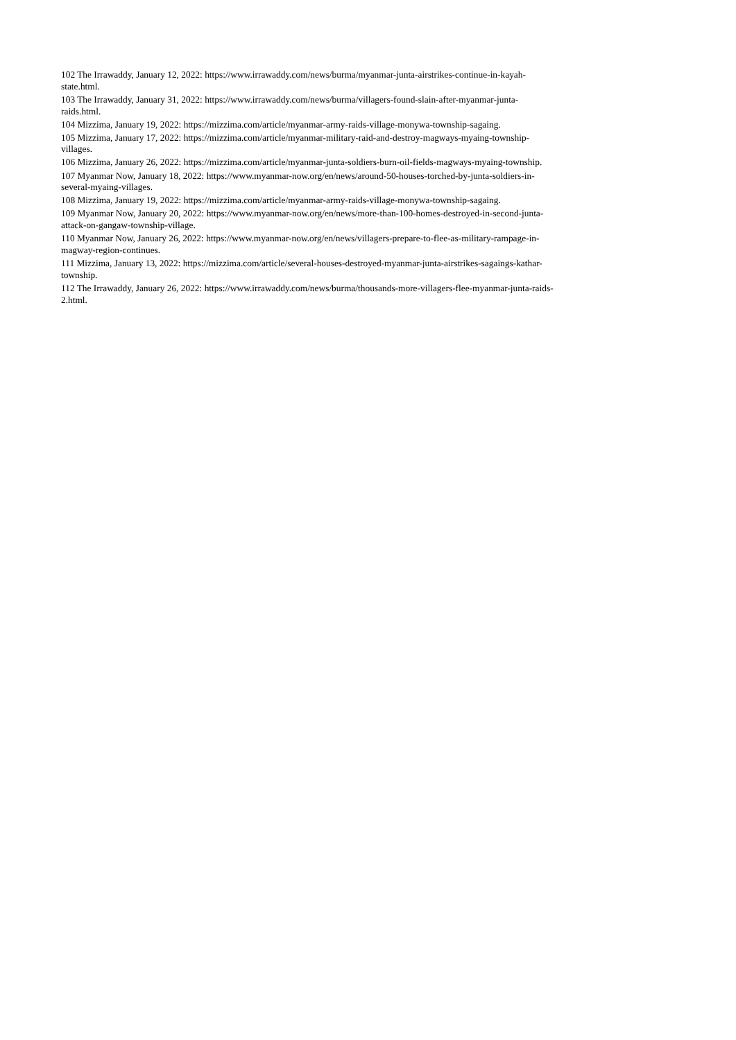102 The Irrawaddy, January 12, 2022: https://www.irrawaddy.com/news/burma/myanmar-junta-airstrikes-continue-in-kayah-
state.html.
103 The Irrawaddy, January 31, 2022: https://www.irrawaddy.com/news/burma/villagers-found-slain-after-myanmar-junta-
raids.html.
104 Mizzima, January 19, 2022: https://mizzima.com/article/myanmar-army-raids-village-monywa-township-sagaing.
105 Mizzima, January 17, 2022: https://mizzima.com/article/myanmar-military-raid-and-destroy-magways-myaing-township-
villages.
106 Mizzima, January 26, 2022: https://mizzima.com/article/myanmar-junta-soldiers-burn-oil-fields-magways-myaing-township.
107 Myanmar Now, January 18, 2022: https://www.myanmar-now.org/en/news/around-50-houses-torched-by-junta-soldiers-in-
several-myaing-villages.
108 Mizzima, January 19, 2022: https://mizzima.com/article/myanmar-army-raids-village-monywa-township-sagaing.
109 Myanmar Now, January 20, 2022: https://www.myanmar-now.org/en/news/more-than-100-homes-destroyed-in-second-junta-
attack-on-gangaw-township-village.
110 Myanmar Now, January 26, 2022: https://www.myanmar-now.org/en/news/villagers-prepare-to-flee-as-military-rampage-in-
magway-region-continues.
111 Mizzima, January 13, 2022: https://mizzima.com/article/several-houses-destroyed-myanmar-junta-airstrikes-sagaings-kathar-
township.
112 The Irrawaddy, January 26, 2022: https://www.irrawaddy.com/news/burma/thousands-more-villagers-flee-myanmar-junta-raids-
2.html.